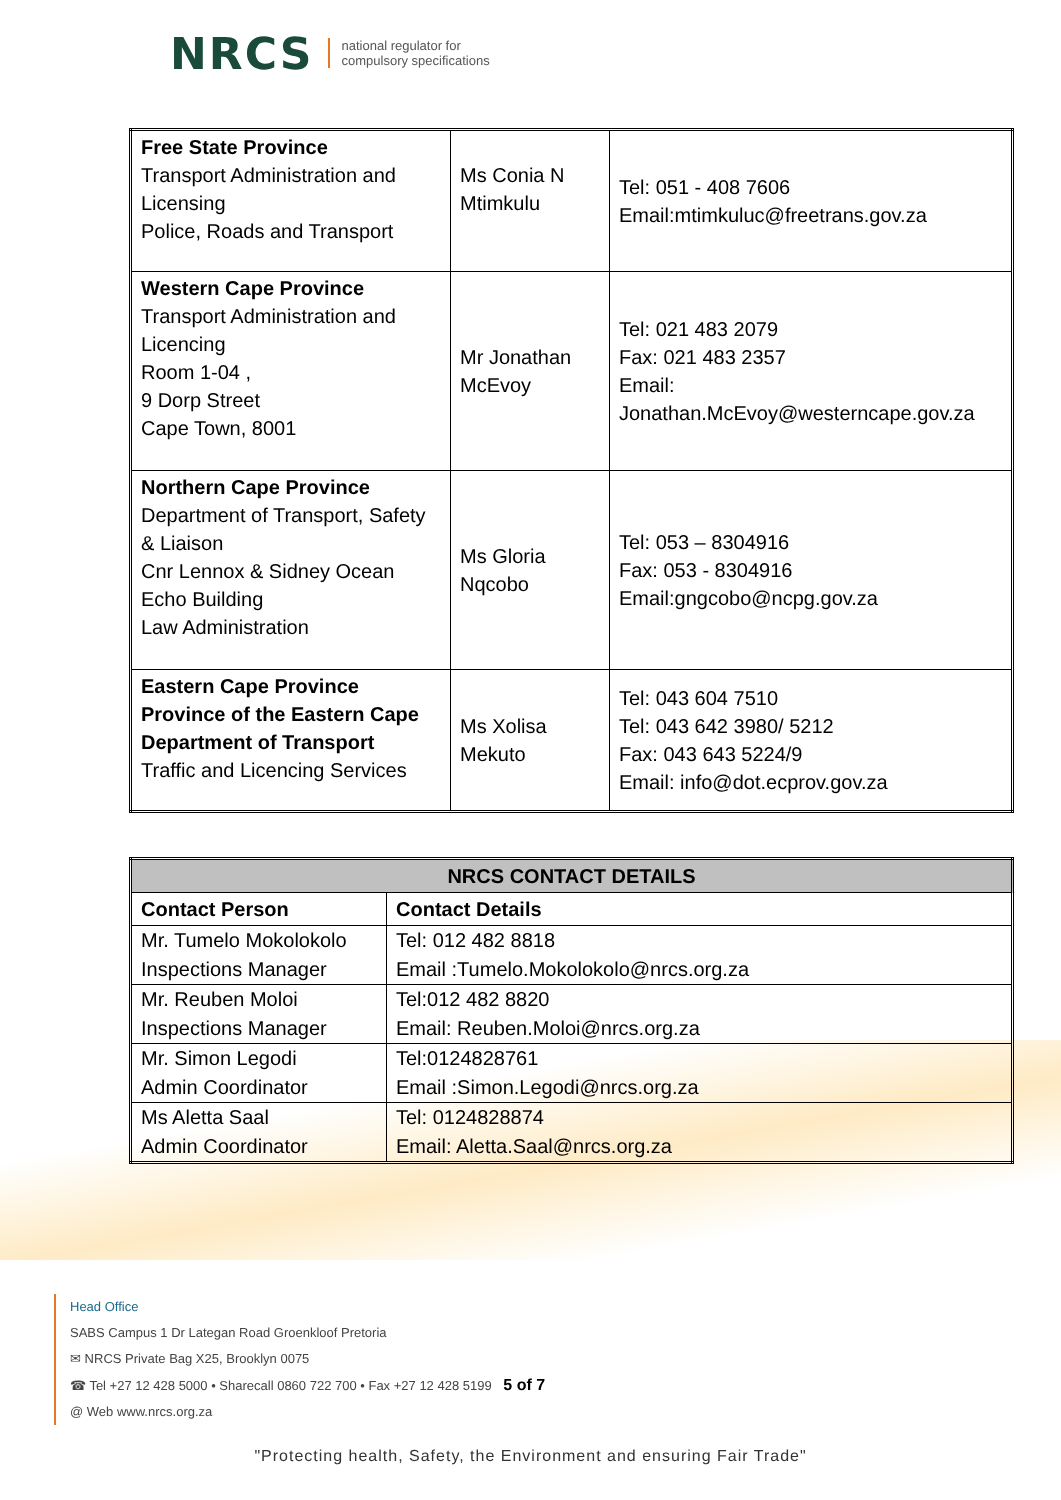NRCS
national regulator for
compulsory specifications
| Free State Province Transport Administration and Licensing Police, Roads and Transport | Ms Conia N Mtimkulu | Tel: 051 - 408 7606 Email:mtimkuluc@freetrans.gov.za |
| Western Cape Province Transport Administration and Licencing Room 1-04 , 9 Dorp Street Cape Town, 8001 | Mr Jonathan McEvoy | Tel: 021 483 2079 Fax: 021 483 2357 Email: Jonathan.McEvoy@westerncape.gov.za |
| Northern Cape Province Department of Transport, Safety & Liaison Cnr Lennox & Sidney Ocean Echo Building Law Administration | Ms Gloria Nqcobo | Tel: 053 – 8304916 Fax: 053 - 8304916 Email:gngcobo@ncpg.gov.za |
| Eastern Cape Province Province of the Eastern Cape Department of Transport Traffic and Licencing Services | Ms Xolisa Mekuto | Tel: 043 604 7510 Tel: 043 642 3980/ 5212 Fax: 043 643 5224/9 Email: info@dot.ecprov.gov.za |
| NRCS CONTACT DETAILS | |
| --- | --- |
| Contact Person | Contact Details |
| Mr. Tumelo Mokolokolo Inspections Manager | Tel: 012 482 8818 Email :Tumelo.Mokolokolo@nrcs.org.za |
| Mr. Reuben Moloi Inspections Manager | Tel:012 482 8820 Email: Reuben.Moloi@nrcs.org.za |
| Mr. Simon Legodi Admin Coordinator | Tel:0124828761 Email :Simon.Legodi@nrcs.org.za |
| Ms Aletta Saal Admin Coordinator | Tel: 0124828874 Email: Aletta.Saal@nrcs.org.za |
Head Office
SABS Campus 1 Dr Lategan Road Groenkloof Pretoria
✉ NRCS Private Bag X25, Brooklyn 0075
☎ Tel +27 12 428 5000 • Sharecall 0860 722 700 • Fax +27 12 428 5199 5 of 7
@ Web www.nrcs.org.za
"Protecting health, Safety, the Environment and ensuring Fair Trade"